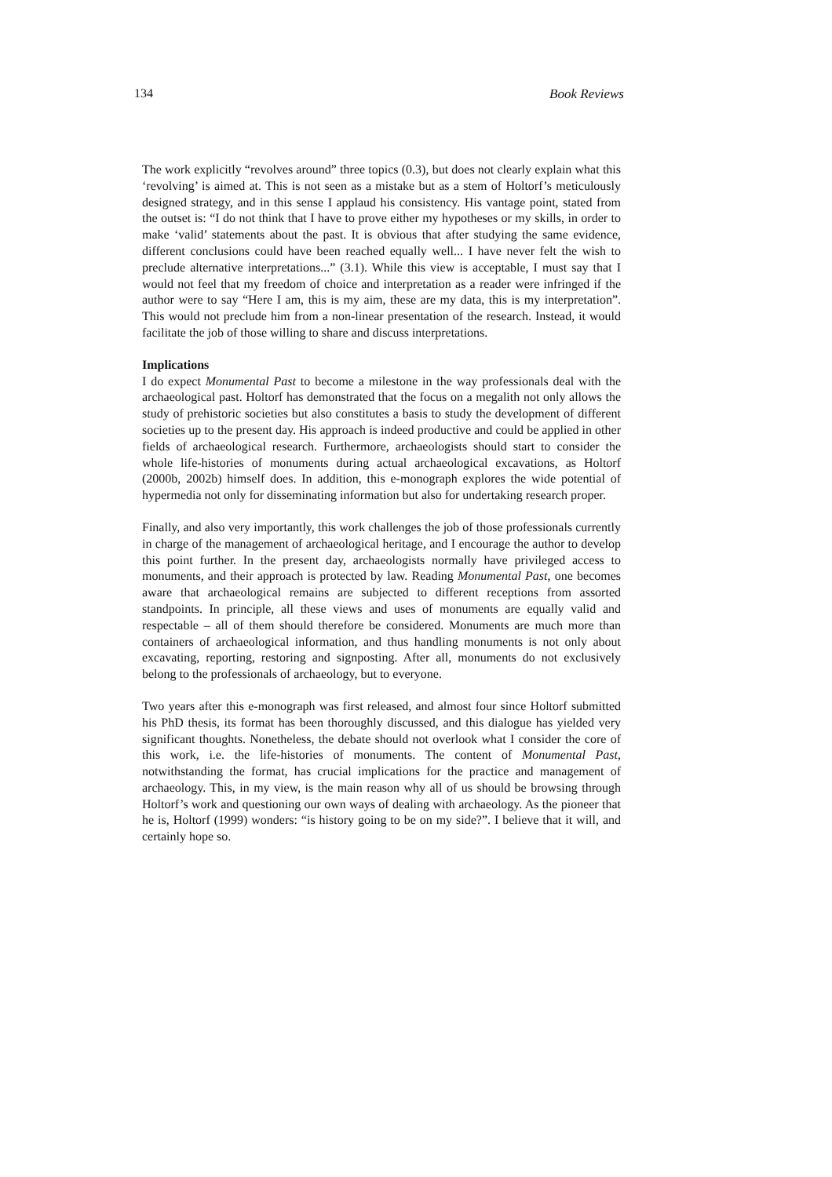134 Book Reviews
The work explicitly “revolves around” three topics (0.3), but does not clearly explain what this ‘revolving’ is aimed at. This is not seen as a mistake but as a stem of Holtorf’s meticulously designed strategy, and in this sense I applaud his consistency. His vantage point, stated from the outset is: “I do not think that I have to prove either my hypotheses or my skills, in order to make ‘valid’ statements about the past. It is obvious that after studying the same evidence, different conclusions could have been reached equally well... I have never felt the wish to preclude alternative interpretations...” (3.1). While this view is acceptable, I must say that I would not feel that my freedom of choice and interpretation as a reader were infringed if the author were to say “Here I am, this is my aim, these are my data, this is my interpretation”. This would not preclude him from a non-linear presentation of the research. Instead, it would facilitate the job of those willing to share and discuss interpretations.
Implications
I do expect Monumental Past to become a milestone in the way professionals deal with the archaeological past. Holtorf has demonstrated that the focus on a megalith not only allows the study of prehistoric societies but also constitutes a basis to study the development of different societies up to the present day. His approach is indeed productive and could be applied in other fields of archaeological research. Furthermore, archaeologists should start to consider the whole life-histories of monuments during actual archaeological excavations, as Holtorf (2000b, 2002b) himself does. In addition, this e-monograph explores the wide potential of hypermedia not only for disseminating information but also for undertaking research proper.
Finally, and also very importantly, this work challenges the job of those professionals currently in charge of the management of archaeological heritage, and I encourage the author to develop this point further. In the present day, archaeologists normally have privileged access to monuments, and their approach is protected by law. Reading Monumental Past, one becomes aware that archaeological remains are subjected to different receptions from assorted standpoints. In principle, all these views and uses of monuments are equally valid and respectable – all of them should therefore be considered. Monuments are much more than containers of archaeological information, and thus handling monuments is not only about excavating, reporting, restoring and signposting. After all, monuments do not exclusively belong to the professionals of archaeology, but to everyone.
Two years after this e-monograph was first released, and almost four since Holtorf submitted his PhD thesis, its format has been thoroughly discussed, and this dialogue has yielded very significant thoughts. Nonetheless, the debate should not overlook what I consider the core of this work, i.e. the life-histories of monuments. The content of Monumental Past, notwithstanding the format, has crucial implications for the practice and management of archaeology. This, in my view, is the main reason why all of us should be browsing through Holtorf’s work and questioning our own ways of dealing with archaeology. As the pioneer that he is, Holtorf (1999) wonders: “is history going to be on my side?”. I believe that it will, and certainly hope so.